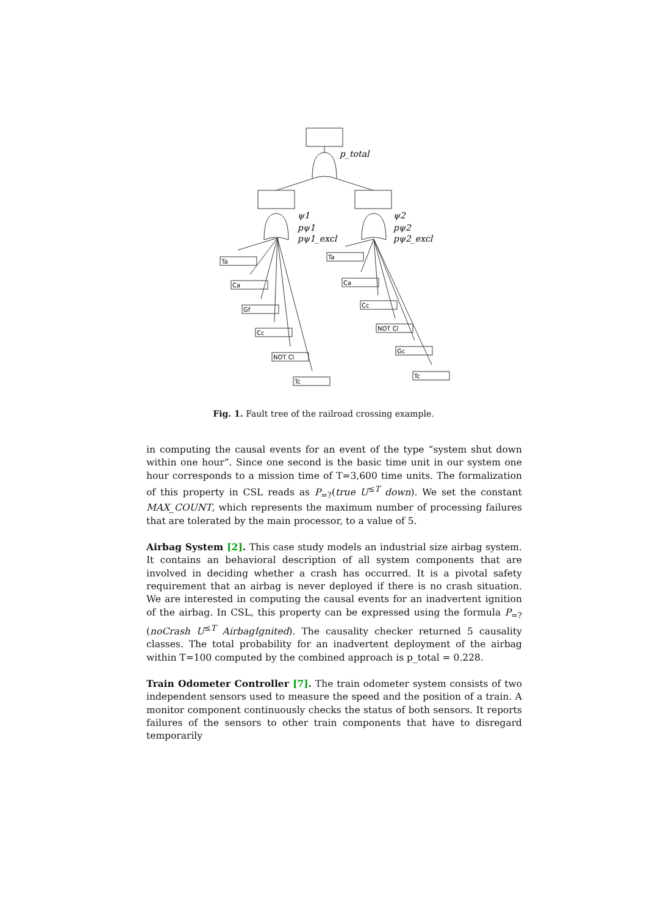Ta
Ca
Gf
Cc
NOT Cl
Tc
Ta
Ca
Cc
NOT Cl
Gc
Tc
p_total
ψ1
pψ1
pψ1_excl
ψ2
pψ2
pψ2_excl
Fig. 1. Fault tree of the railroad crossing example.
in computing the causal events for an event of the type “system shut down within one hour”. Since one second is the basic time unit in our system one hour corresponds to a mission time of T=3,600 time units. The formalization of this property in CSL reads as P<sub>=?</sub>(true U<sup>≤T</sup> down). We set the constant MAX_COUNT, which represents the maximum number of processing failures that are tolerated by the main processor, to a value of 5.
Airbag System [2]. This case study models an industrial size airbag system. It contains an behavioral description of all system components that are involved in deciding whether a crash has occurred. It is a pivotal safety requirement that an airbag is never deployed if there is no crash situation. We are interested in computing the causal events for an inadvertent ignition of the airbag. In CSL, this property can be expressed using the formula P<sub>=?</sub>(noCrash U<sup>≤T</sup> AirbagIgnited). The causality checker returned 5 causality classes. The total probability for an inadvertent deployment of the airbag within T=100 computed by the combined approach is p_total = 0.228.
Train Odometer Controller [7]. The train odometer system consists of two independent sensors used to measure the speed and the position of a train. A monitor component continuously checks the status of both sensors. It reports failures of the sensors to other train components that have to disregard temporarily